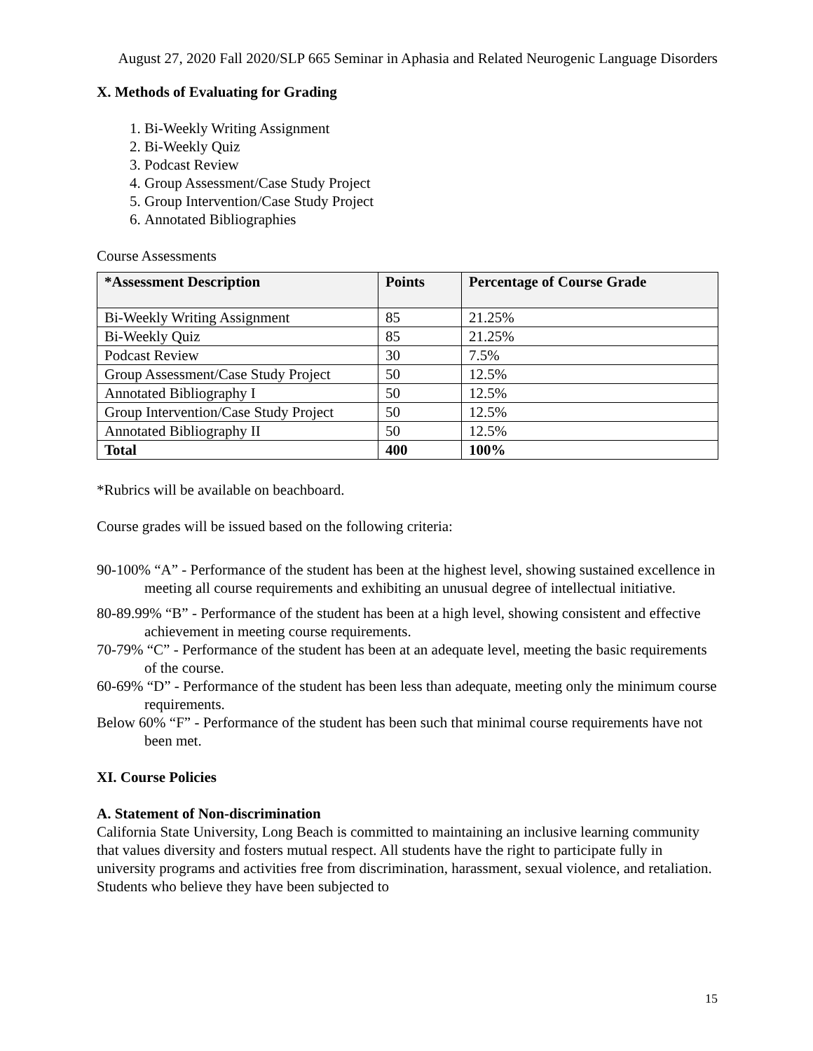August 27, 2020 Fall 2020/SLP 665 Seminar in Aphasia and Related Neurogenic Language Disorders
X. Methods of Evaluating for Grading
1. Bi-Weekly Writing Assignment
2. Bi-Weekly Quiz
3. Podcast Review
4. Group Assessment/Case Study Project
5. Group Intervention/Case Study Project
6. Annotated Bibliographies
Course Assessments
| *Assessment Description | Points | Percentage of Course Grade |
| --- | --- | --- |
| Bi-Weekly Writing Assignment | 85 | 21.25% |
| Bi-Weekly Quiz | 85 | 21.25% |
| Podcast Review | 30 | 7.5% |
| Group Assessment/Case Study Project | 50 | 12.5% |
| Annotated Bibliography I | 50 | 12.5% |
| Group Intervention/Case Study Project | 50 | 12.5% |
| Annotated Bibliography II | 50 | 12.5% |
| Total | 400 | 100% |
*Rubrics will be available on beachboard.
Course grades will be issued based on the following criteria:
90-100% “A” - Performance of the student has been at the highest level, showing sustained excellence in meeting all course requirements and exhibiting an unusual degree of intellectual initiative.
80-89.99% “B” - Performance of the student has been at a high level, showing consistent and effective achievement in meeting course requirements.
70-79% “C” - Performance of the student has been at an adequate level, meeting the basic requirements of the course.
60-69% “D” - Performance of the student has been less than adequate, meeting only the minimum course requirements.
Below 60% “F” - Performance of the student has been such that minimal course requirements have not been met.
XI. Course Policies
A. Statement of Non-discrimination
California State University, Long Beach is committed to maintaining an inclusive learning community that values diversity and fosters mutual respect. All students have the right to participate fully in university programs and activities free from discrimination, harassment, sexual violence, and retaliation. Students who believe they have been subjected to
15